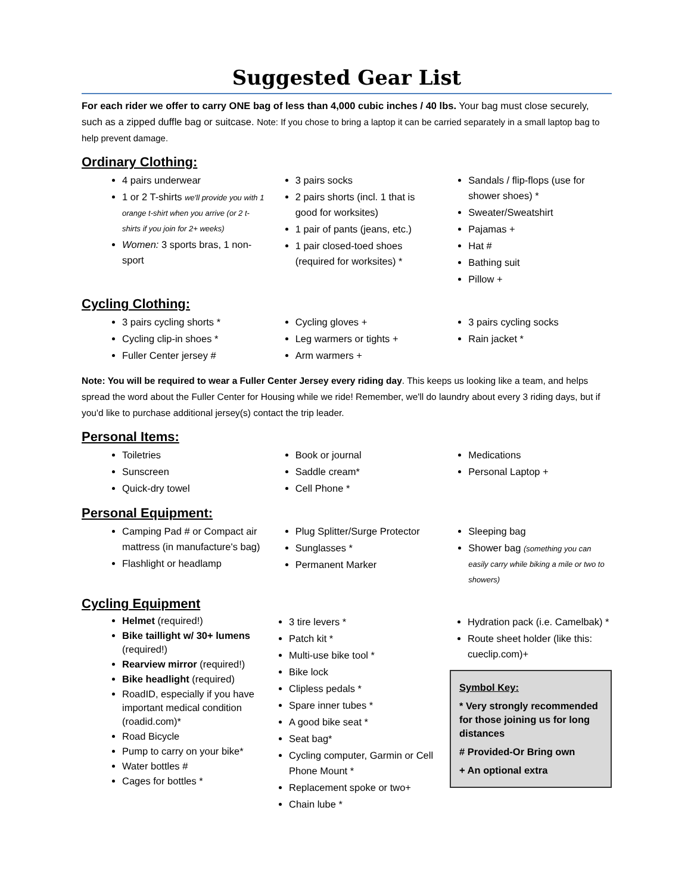Suggested Gear List
For each rider we offer to carry ONE bag of less than 4,000 cubic inches / 40 lbs. Your bag must close securely, such as a zipped duffle bag or suitcase. Note: If you chose to bring a laptop it can be carried separately in a small laptop bag to help prevent damage.
Ordinary Clothing:
4 pairs underwear
1 or 2 T-shirts we'll provide you with 1 orange t-shirt when you arrive (or 2 t-shirts if you join for 2+ weeks)
Women: 3 sports bras, 1 non-sport
3 pairs socks
2 pairs shorts (incl. 1 that is good for worksites)
1 pair of pants (jeans, etc.)
1 pair closed-toed shoes (required for worksites) *
Sandals / flip-flops (use for shower shoes) *
Sweater/Sweatshirt
Pajamas +
Hat #
Bathing suit
Pillow +
Cycling Clothing:
3 pairs cycling shorts *
Cycling clip-in shoes *
Fuller Center jersey #
Cycling gloves +
Leg warmers or tights +
Arm warmers +
3 pairs cycling socks
Rain jacket *
Note: You will be required to wear a Fuller Center Jersey every riding day. This keeps us looking like a team, and helps spread the word about the Fuller Center for Housing while we ride! Remember, we'll do laundry about every 3 riding days, but if you'd like to purchase additional jersey(s) contact the trip leader.
Personal Items:
Toiletries
Sunscreen
Quick-dry towel
Book or journal
Saddle cream*
Cell Phone *
Medications
Personal Laptop +
Personal Equipment:
Camping Pad # or Compact air mattress (in manufacture's bag)
Flashlight or headlamp
Plug Splitter/Surge Protector
Sunglasses *
Permanent Marker
Sleeping bag
Shower bag (something you can easily carry while biking a mile or two to showers)
Cycling Equipment
Helmet (required!)
Bike taillight w/ 30+ lumens (required!)
Rearview mirror (required!)
Bike headlight (required)
RoadID, especially if you have important medical condition (roadid.com)*
Road Bicycle
Pump to carry on your bike*
Water bottles #
Cages for bottles *
3 tire levers *
Patch kit *
Multi-use bike tool *
Bike lock
Clipless pedals *
Spare inner tubes *
A good bike seat *
Seat bag*
Cycling computer, Garmin or Cell Phone Mount *
Replacement spoke or two+
Chain lube *
Hydration pack (i.e. Camelbak) *
Route sheet holder (like this: cueclip.com)+
Symbol Key:
* Very strongly recommended for those joining us for long distances
# Provided-Or Bring own
+ An optional extra